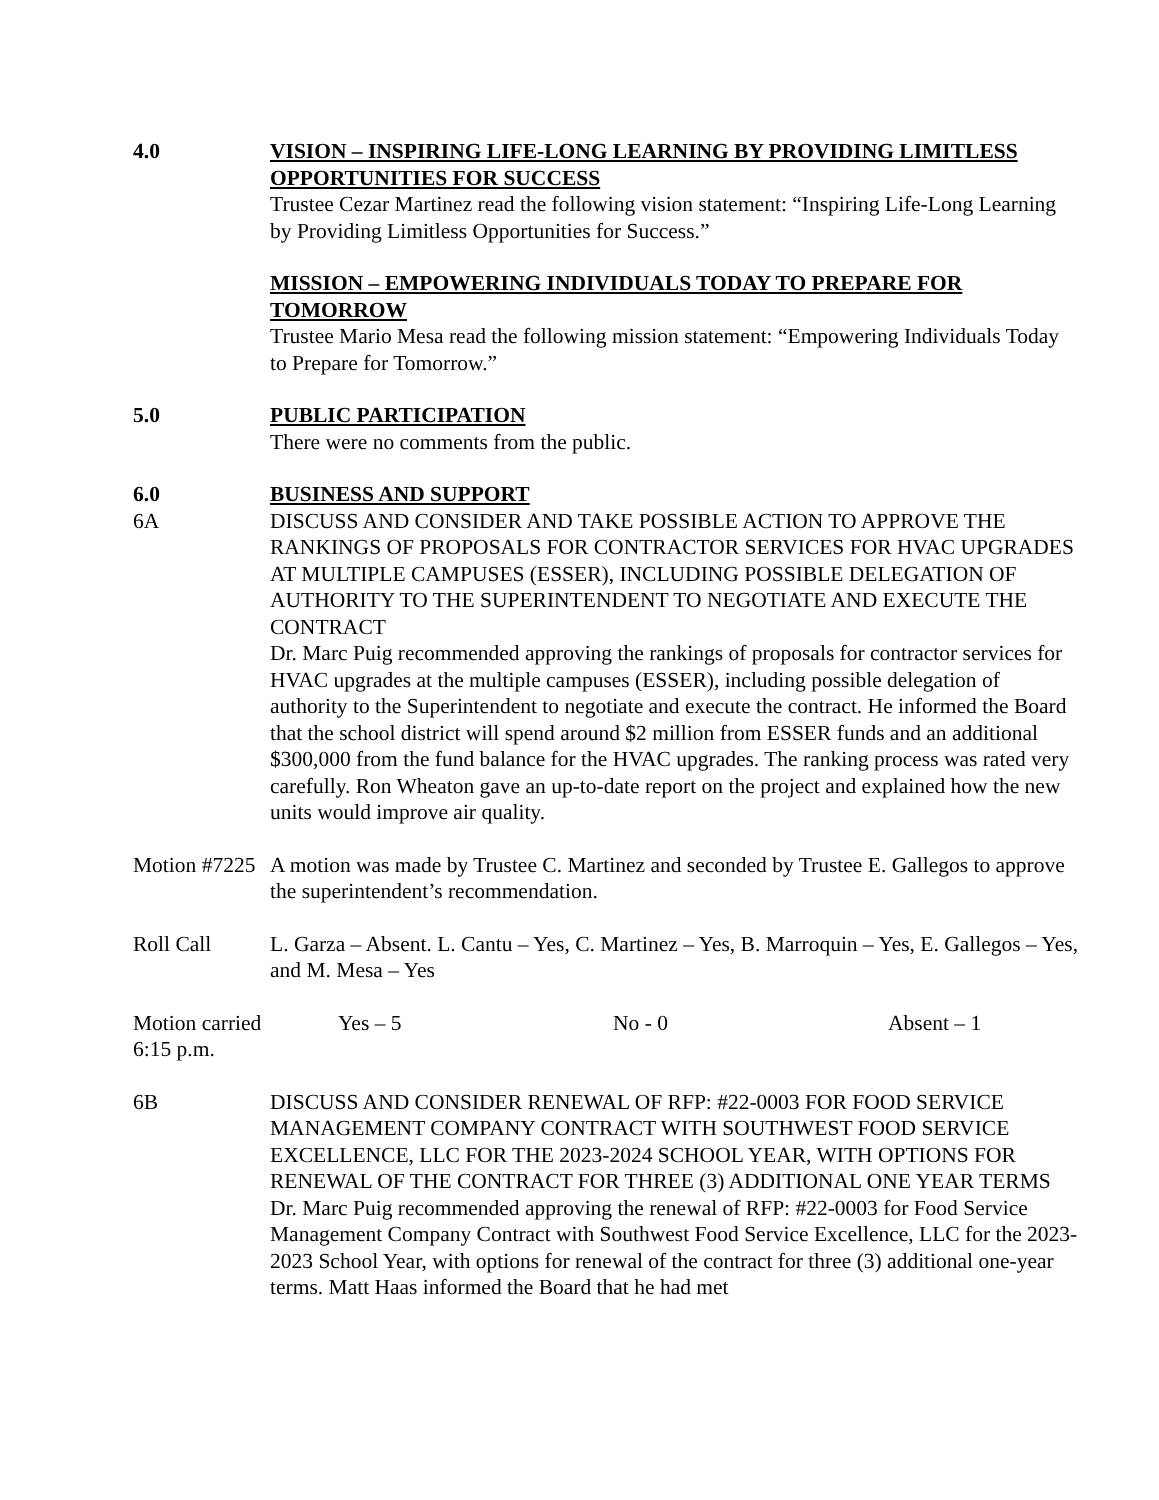4.0 VISION – INSPIRING LIFE-LONG LEARNING BY PROVIDING LIMITLESS OPPORTUNITIES FOR SUCCESS
Trustee Cezar Martinez read the following vision statement: “Inspiring Life-Long Learning by Providing Limitless Opportunities for Success.”
MISSION – EMPOWERING INDIVIDUALS TODAY TO PREPARE FOR TOMORROW
Trustee Mario Mesa read the following mission statement: “Empowering Individuals Today to Prepare for Tomorrow.”
5.0 PUBLIC PARTICIPATION
There were no comments from the public.
6.0 BUSINESS AND SUPPORT
6A DISCUSS AND CONSIDER AND TAKE POSSIBLE ACTION TO APPROVE THE RANKINGS OF PROPOSALS FOR CONTRACTOR SERVICES FOR HVAC UPGRADES AT MULTIPLE CAMPUSES (ESSER), INCLUDING POSSIBLE DELEGATION OF AUTHORITY TO THE SUPERINTENDENT TO NEGOTIATE AND EXECUTE THE CONTRACT
Dr. Marc Puig recommended approving the rankings of proposals for contractor services for HVAC upgrades at the multiple campuses (ESSER), including possible delegation of authority to the Superintendent to negotiate and execute the contract. He informed the Board that the school district will spend around $2 million from ESSER funds and an additional $300,000 from the fund balance for the HVAC upgrades. The ranking process was rated very carefully. Ron Wheaton gave an up-to-date report on the project and explained how the new units would improve air quality.
Motion #7225
A motion was made by Trustee C. Martinez and seconded by Trustee E. Gallegos to approve the superintendent’s recommendation.
Roll Call L. Garza – Absent. L. Cantu – Yes, C. Martinez – Yes, B. Marroquin – Yes, E. Gallegos – Yes, and M. Mesa – Yes
Motion carried Yes – 5 No - 0 Absent – 1
6:15 p.m.
6B DISCUSS AND CONSIDER RENEWAL OF RFP: #22-0003 FOR FOOD SERVICE MANAGEMENT COMPANY CONTRACT WITH SOUTHWEST FOOD SERVICE EXCELLENCE, LLC FOR THE 2023-2024 SCHOOL YEAR, WITH OPTIONS FOR RENEWAL OF THE CONTRACT FOR THREE (3) ADDITIONAL ONE YEAR TERMS
Dr. Marc Puig recommended approving the renewal of RFP: #22-0003 for Food Service Management Company Contract with Southwest Food Service Excellence, LLC for the 2023-2023 School Year, with options for renewal of the contract for three (3) additional one-year terms. Matt Haas informed the Board that he had met